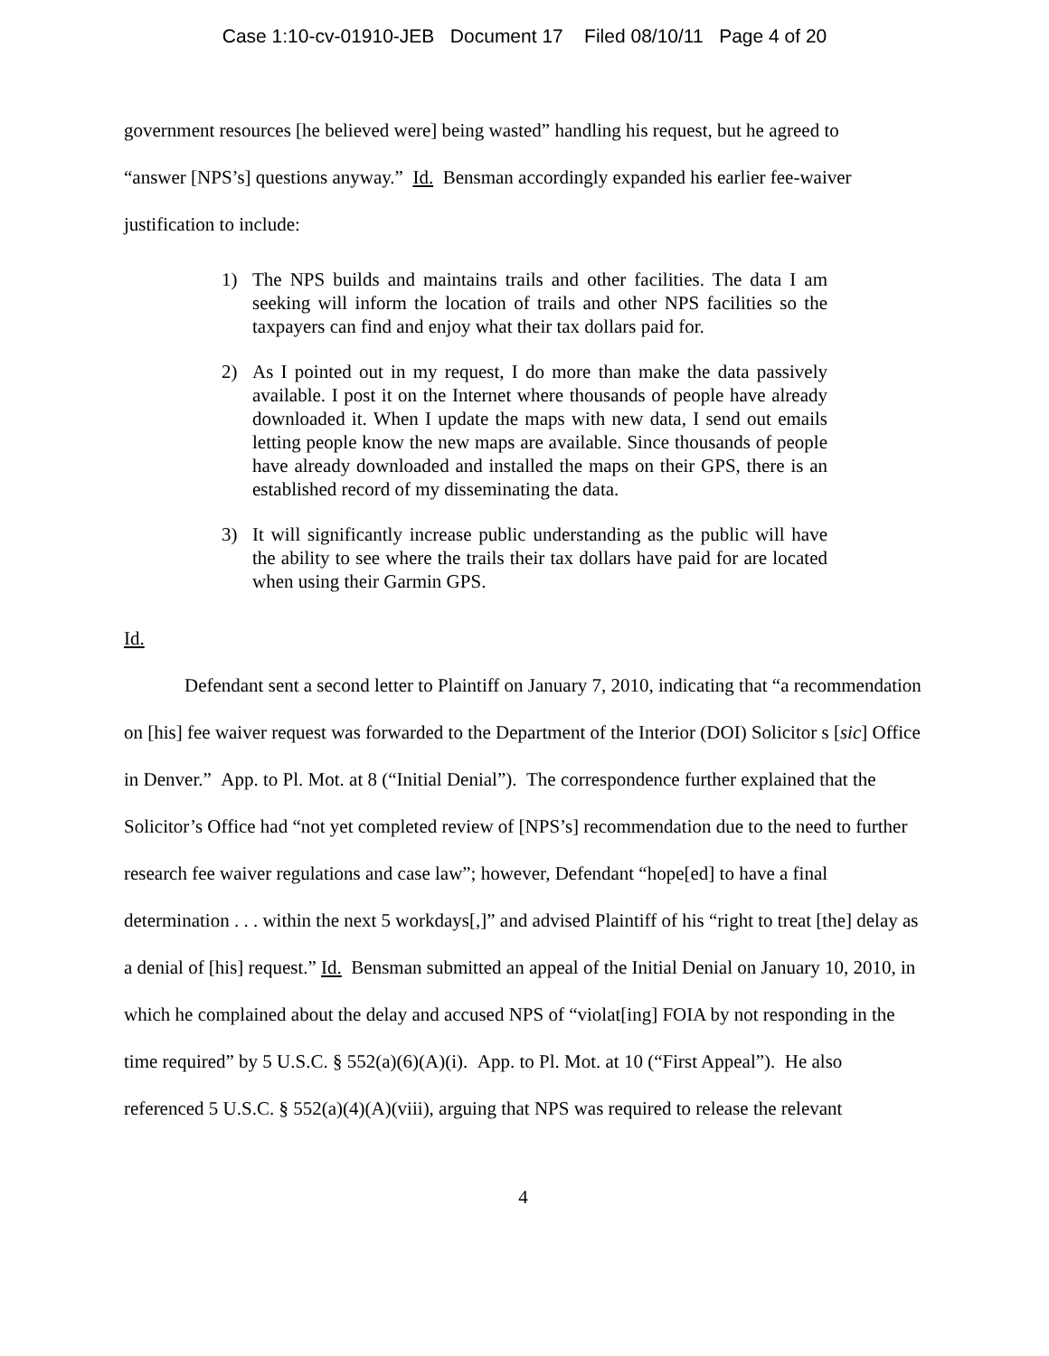Case 1:10-cv-01910-JEB Document 17 Filed 08/10/11 Page 4 of 20
government resources [he believed were] being wasted” handling his request, but he agreed to
“answer [NPS’s] questions anyway.” Id. Bensman accordingly expanded his earlier fee-waiver
justification to include:
1) The NPS builds and maintains trails and other facilities. The data I am seeking will inform the location of trails and other NPS facilities so the taxpayers can find and enjoy what their tax dollars paid for.
2) As I pointed out in my request, I do more than make the data passively available. I post it on the Internet where thousands of people have already downloaded it. When I update the maps with new data, I send out emails letting people know the new maps are available. Since thousands of people have already downloaded and installed the maps on their GPS, there is an established record of my disseminating the data.
3) It will significantly increase public understanding as the public will have the ability to see where the trails their tax dollars have paid for are located when using their Garmin GPS.
Id.
Defendant sent a second letter to Plaintiff on January 7, 2010, indicating that “a recommendation on [his] fee waiver request was forwarded to the Department of the Interior (DOI) Solicitor s [sic] Office in Denver.” App. to Pl. Mot. at 8 (“Initial Denial”). The correspondence further explained that the Solicitor’s Office had “not yet completed review of [NPS’s] recommendation due to the need to further research fee waiver regulations and case law”; however, Defendant “hope[ed] to have a final determination . . . within the next 5 workdays[,]” and advised Plaintiff of his “right to treat [the] delay as a denial of [his] request.” Id. Bensman submitted an appeal of the Initial Denial on January 10, 2010, in which he complained about the delay and accused NPS of “violat[ing] FOIA by not responding in the time required” by 5 U.S.C. § 552(a)(6)(A)(i). App. to Pl. Mot. at 10 (“First Appeal”). He also referenced 5 U.S.C. § 552(a)(4)(A)(viii), arguing that NPS was required to release the relevant
4